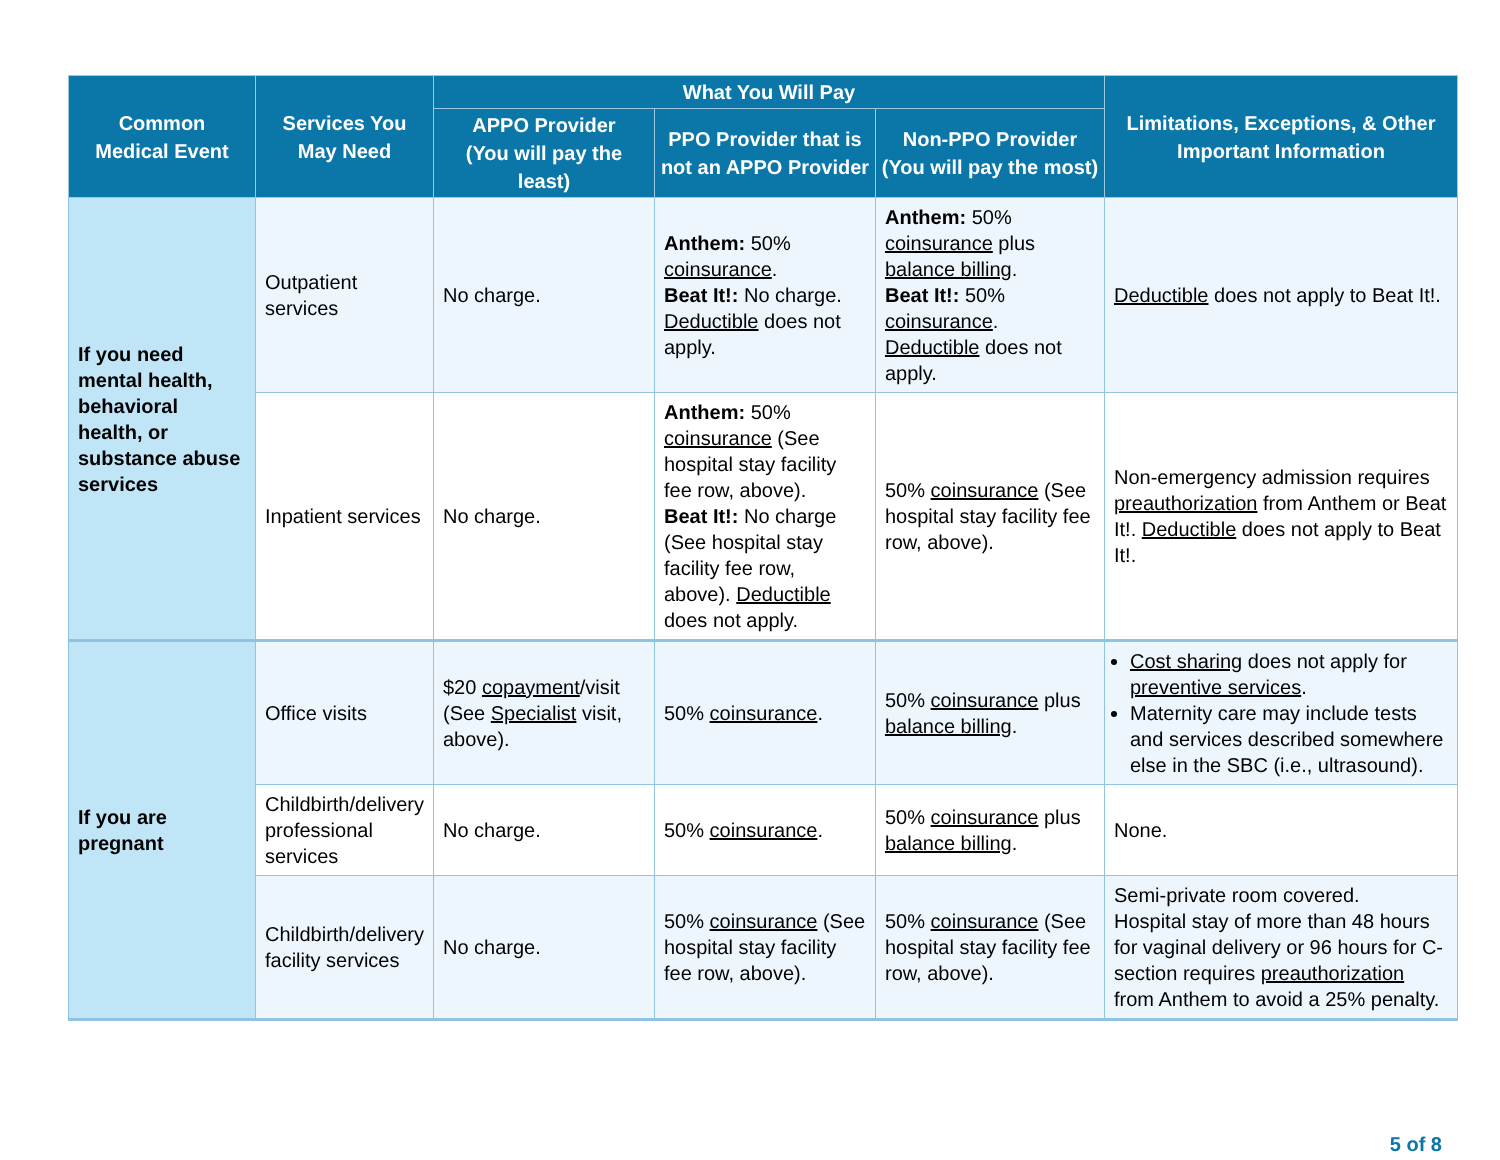| Common Medical Event | Services You May Need | What You Will Pay | | | Limitations, Exceptions, & Other Important Information |
| --- | --- | --- | --- | --- | --- |
| | | APPO Provider (You will pay the least) | PPO Provider that is not an APPO Provider | Non-PPO Provider (You will pay the most) | |
| If you need mental health, behavioral health, or substance abuse services | Outpatient services | No charge. | Anthem: 50% coinsurance . Beat It!: No charge. Deductible does not apply. | Anthem: 50% coinsurance plus balance billing . Beat It!: 50% coinsurance . Deductible does not apply. | Deductible does not apply to Beat It!. |
| | Inpatient services | No charge. | Anthem: 50% coinsurance (See hospital stay facility fee row, above). Beat It!: No charge (See hospital stay facility fee row, above). Deductible does not apply. | 50% coinsurance (See hospital stay facility fee row, above). | Non-emergency admission requires preauthorization from Anthem or Beat It!. Deductible does not apply to Beat It!. |
| If you are pregnant | Office visits | $20 copayment /visit (See Specialist visit, above). | 50% coinsurance . | 50% coinsurance plus balance billing . | Cost sharing does not apply for preventive services . Maternity care may include tests and services described somewhere else in the SBC (i.e., ultrasound). |
| | Childbirth/delivery professional services | No charge. | 50% coinsurance . | 50% coinsurance plus balance billing . | None. |
| | Childbirth/delivery facility services | No charge. | 50% coinsurance (See hospital stay facility fee row, above). | 50% coinsurance (See hospital stay facility fee row, above). | Semi-private room covered. Hospital stay of more than 48 hours for vaginal delivery or 96 hours for C-section requires preauthorization from Anthem to avoid a 25% penalty. |
5 of 8